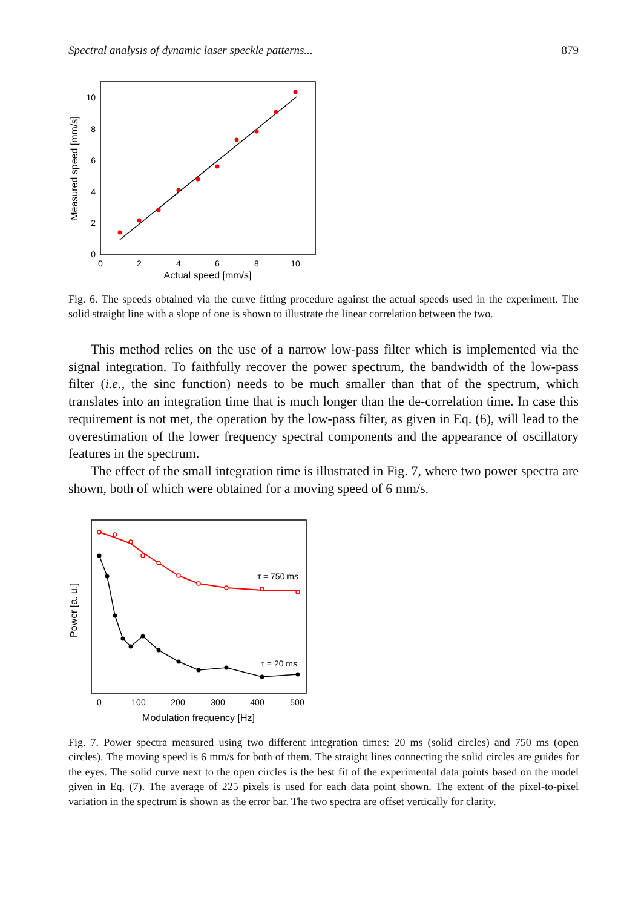Spectral analysis of dynamic laser speckle patterns... 879
0
2
4
6
8
10
0
2
4
6
8
10
Actual speed [mm/s]
Measured speed [mm/s]
Fig. 6. The speeds obtained via the curve fitting procedure against the actual speeds used in the experiment. The solid straight line with a slope of one is shown to illustrate the linear correlation between the two.
This method relies on the use of a narrow low-pass filter which is implemented via the signal integration. To faithfully recover the power spectrum, the bandwidth of the low-pass filter (i.e., the sinc function) needs to be much smaller than that of the spectrum, which translates into an integration time that is much longer than the de-correlation time. In case this requirement is not met, the operation by the low-pass filter, as given in Eq. (6), will lead to the overestimation of the lower frequency spectral components and the appearance of oscillatory features in the spectrum.
The effect of the small integration time is illustrated in Fig. 7, where two power spectra are shown, both of which were obtained for a moving speed of 6 mm/s.
τ = 750 ms
τ = 20 ms
0
100
200
300
400
500
Modulation frequency [Hz]
Power [a. u.]
Fig. 7. Power spectra measured using two different integration times: 20 ms (solid circles) and 750 ms (open circles). The moving speed is 6 mm/s for both of them. The straight lines connecting the solid circles are guides for the eyes. The solid curve next to the open circles is the best fit of the experimental data points based on the model given in Eq. (7). The average of 225 pixels is used for each data point shown. The extent of the pixel-to-pixel variation in the spectrum is shown as the error bar. The two spectra are offset vertically for clarity.